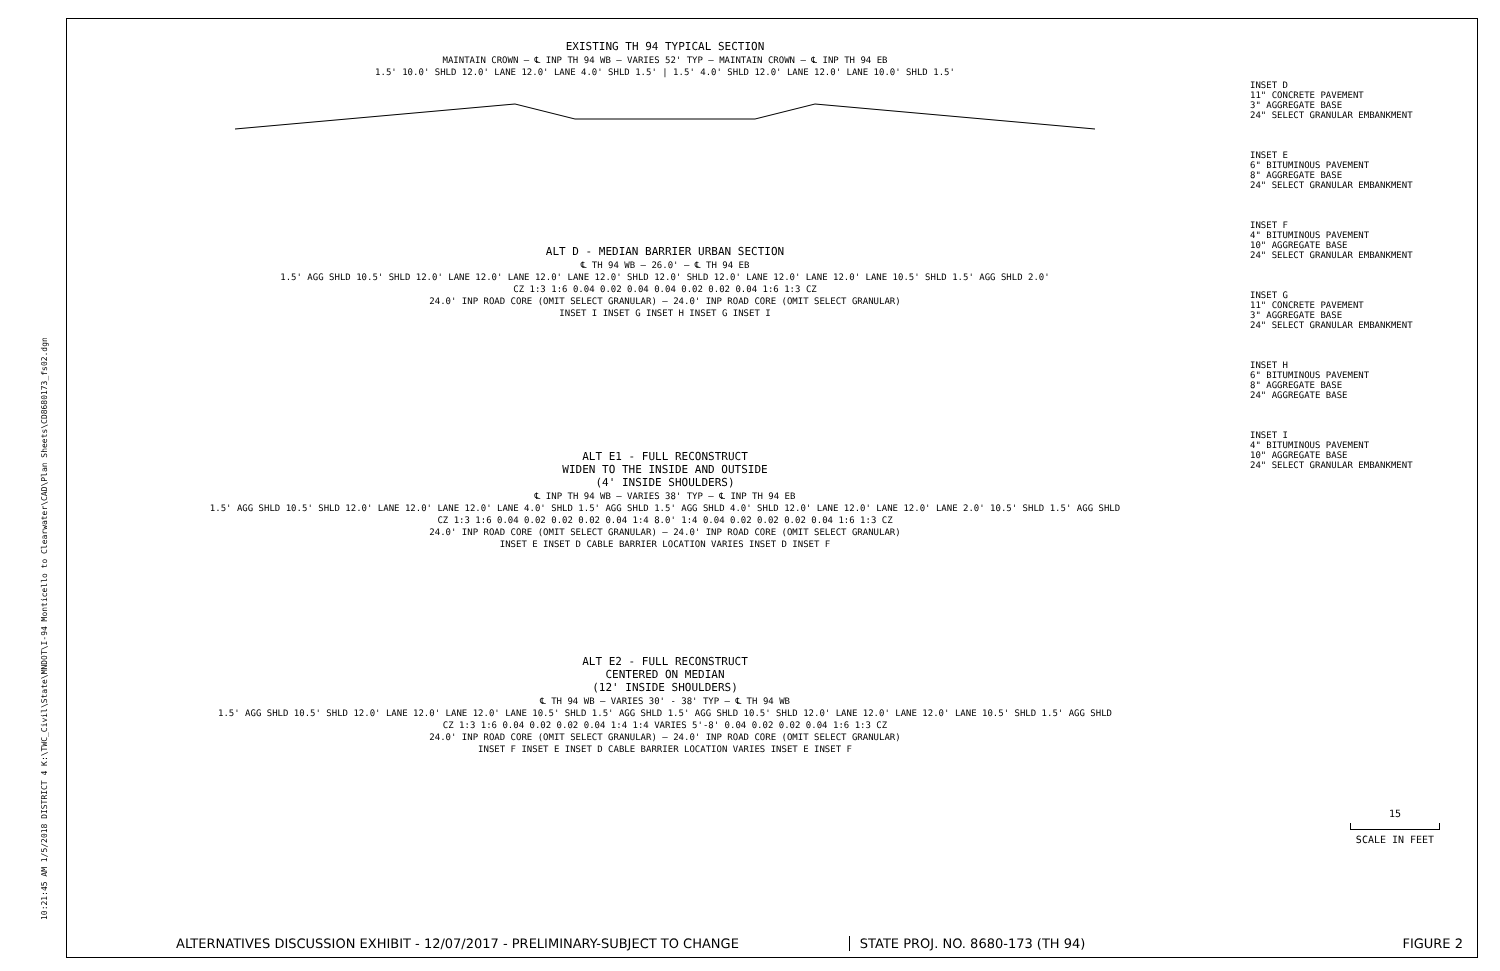10:21:45 AM 1/5/2018 DISTRICT 4 K:\TWC_Civil\State\MNDOT\I-94 Monticello to Clearwater\CAD\Plan Sheets\CD8680173_fs02.dgn
EXISTING TH 94 TYPICAL SECTION
MAINTAIN CROWN — ℄ INP TH 94 WB — VARIES 52' TYP — MAINTAIN CROWN — ℄ INP TH 94 EB
1.5' 10.0' SHLD 12.0' LANE 12.0' LANE 4.0' SHLD 1.5' | 1.5' 4.0' SHLD 12.0' LANE 12.0' LANE 10.0' SHLD 1.5'
ALT D - MEDIAN BARRIER URBAN SECTION
℄ TH 94 WB — 26.0' — ℄ TH 94 EB
1.5' AGG SHLD 10.5' SHLD 12.0' LANE 12.0' LANE 12.0' LANE 12.0' SHLD 12.0' SHLD 12.0' LANE 12.0' LANE 12.0' LANE 10.5' SHLD 1.5' AGG SHLD 2.0'
CZ 1:3 1:6 0.04 0.02 0.04 0.04 0.02 0.02 0.04 1:6 1:3 CZ
24.0' INP ROAD CORE (OMIT SELECT GRANULAR) — 24.0' INP ROAD CORE (OMIT SELECT GRANULAR)
INSET I INSET G INSET H INSET G INSET I
ALT E1 - FULL RECONSTRUCT
WIDEN TO THE INSIDE AND OUTSIDE
(4' INSIDE SHOULDERS)
℄ INP TH 94 WB — VARIES 38' TYP — ℄ INP TH 94 EB
1.5' AGG SHLD 10.5' SHLD 12.0' LANE 12.0' LANE 12.0' LANE 4.0' SHLD 1.5' AGG SHLD 1.5' AGG SHLD 4.0' SHLD 12.0' LANE 12.0' LANE 12.0' LANE 2.0' 10.5' SHLD 1.5' AGG SHLD
CZ 1:3 1:6 0.04 0.02 0.02 0.02 0.04 1:4 8.0' 1:4 0.04 0.02 0.02 0.02 0.04 1:6 1:3 CZ
24.0' INP ROAD CORE (OMIT SELECT GRANULAR) — 24.0' INP ROAD CORE (OMIT SELECT GRANULAR)
INSET E INSET D CABLE BARRIER LOCATION VARIES INSET D INSET F
ALT E2 - FULL RECONSTRUCT
CENTERED ON MEDIAN
(12' INSIDE SHOULDERS)
℄ TH 94 WB — VARIES 30' - 38' TYP — ℄ TH 94 WB
1.5' AGG SHLD 10.5' SHLD 12.0' LANE 12.0' LANE 12.0' LANE 10.5' SHLD 1.5' AGG SHLD 1.5' AGG SHLD 10.5' SHLD 12.0' LANE 12.0' LANE 12.0' LANE 10.5' SHLD 1.5' AGG SHLD
CZ 1:3 1:6 0.04 0.02 0.02 0.04 1:4 1:4 VARIES 5'-8' 0.04 0.02 0.02 0.04 1:6 1:3 CZ
24.0' INP ROAD CORE (OMIT SELECT GRANULAR) — 24.0' INP ROAD CORE (OMIT SELECT GRANULAR)
INSET F INSET E INSET D CABLE BARRIER LOCATION VARIES INSET E INSET F
INSET D
11" CONCRETE PAVEMENT
3" AGGREGATE BASE
24" SELECT GRANULAR EMBANKMENT
INSET E
6" BITUMINOUS PAVEMENT
8" AGGREGATE BASE
24" SELECT GRANULAR EMBANKMENT
INSET F
4" BITUMINOUS PAVEMENT
10" AGGREGATE BASE
24" SELECT GRANULAR EMBANKMENT
INSET G
11" CONCRETE PAVEMENT
3" AGGREGATE BASE
24" SELECT GRANULAR EMBANKMENT
INSET H
6" BITUMINOUS PAVEMENT
8" AGGREGATE BASE
24" AGGREGATE BASE
INSET I
4" BITUMINOUS PAVEMENT
10" AGGREGATE BASE
24" SELECT GRANULAR EMBANKMENT
15
SCALE IN FEET
ALTERNATIVES DISCUSSION EXHIBIT - 12/07/2017 - PRELIMINARY-SUBJECT TO CHANGE STATE PROJ. NO. 8680-173 (TH 94) FIGURE 2